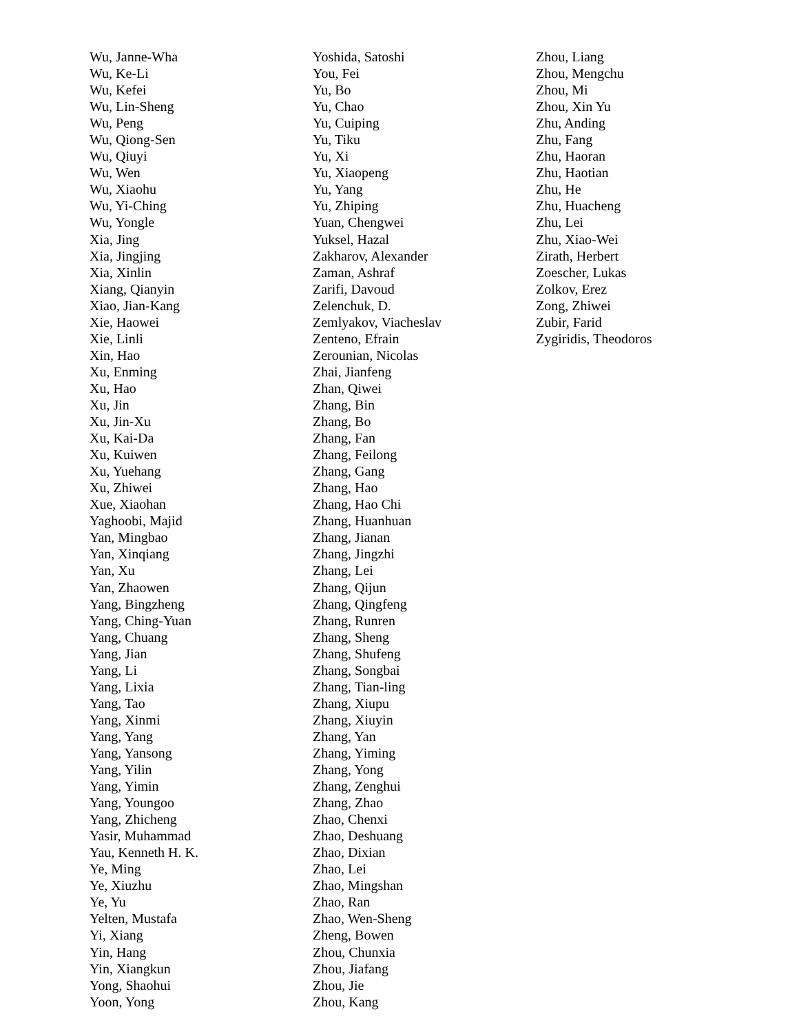Wu, Janne-Wha
Wu, Ke-Li
Wu, Kefei
Wu, Lin-Sheng
Wu, Peng
Wu, Qiong-Sen
Wu, Qiuyi
Wu, Wen
Wu, Xiaohu
Wu, Yi-Ching
Wu, Yongle
Xia, Jing
Xia, Jingjing
Xia, Xinlin
Xiang, Qianyin
Xiao, Jian-Kang
Xie, Haowei
Xie, Linli
Xin, Hao
Xu, Enming
Xu, Hao
Xu, Jin
Xu, Jin-Xu
Xu, Kai-Da
Xu, Kuiwen
Xu, Yuehang
Xu, Zhiwei
Xue, Xiaohan
Yaghoobi, Majid
Yan, Mingbao
Yan, Xinqiang
Yan, Xu
Yan, Zhaowen
Yang, Bingzheng
Yang, Ching-Yuan
Yang, Chuang
Yang, Jian
Yang, Li
Yang, Lixia
Yang, Tao
Yang, Xinmi
Yang, Yang
Yang, Yansong
Yang, Yilin
Yang, Yimin
Yang, Youngoo
Yang, Zhicheng
Yasir, Muhammad
Yau, Kenneth H. K.
Ye, Ming
Ye, Xiuzhu
Ye, Yu
Yelten, Mustafa
Yi, Xiang
Yin, Hang
Yin, Xiangkun
Yong, Shaohui
Yoon, Yong
Yoshida, Satoshi
You, Fei
Yu, Bo
Yu, Chao
Yu, Cuiping
Yu, Tiku
Yu, Xi
Yu, Xiaopeng
Yu, Yang
Yu, Zhiping
Yuan, Chengwei
Yuksel, Hazal
Zakharov, Alexander
Zaman, Ashraf
Zarifi, Davoud
Zelenchuk, D.
Zemlyakov, Viacheslav
Zenteno, Efrain
Zerounian, Nicolas
Zhai, Jianfeng
Zhan, Qiwei
Zhang, Bin
Zhang, Bo
Zhang, Fan
Zhang, Feilong
Zhang, Gang
Zhang, Hao
Zhang, Hao Chi
Zhang, Huanhuan
Zhang, Jianan
Zhang, Jingzhi
Zhang, Lei
Zhang, Qijun
Zhang, Qingfeng
Zhang, Runren
Zhang, Sheng
Zhang, Shufeng
Zhang, Songbai
Zhang, Tian-ling
Zhang, Xiupu
Zhang, Xiuyin
Zhang, Yan
Zhang, Yiming
Zhang, Yong
Zhang, Zenghui
Zhang, Zhao
Zhao, Chenxi
Zhao, Deshuang
Zhao, Dixian
Zhao, Lei
Zhao, Mingshan
Zhao, Ran
Zhao, Wen-Sheng
Zheng, Bowen
Zhou, Chunxia
Zhou, Jiafang
Zhou, Jie
Zhou, Kang
Zhou, Liang
Zhou, Mengchu
Zhou, Mi
Zhou, Xin Yu
Zhu, Anding
Zhu, Fang
Zhu, Haoran
Zhu, Haotian
Zhu, He
Zhu, Huacheng
Zhu, Lei
Zhu, Xiao-Wei
Zirath, Herbert
Zoescher, Lukas
Zolkov, Erez
Zong, Zhiwei
Zubir, Farid
Zygiridis, Theodoros